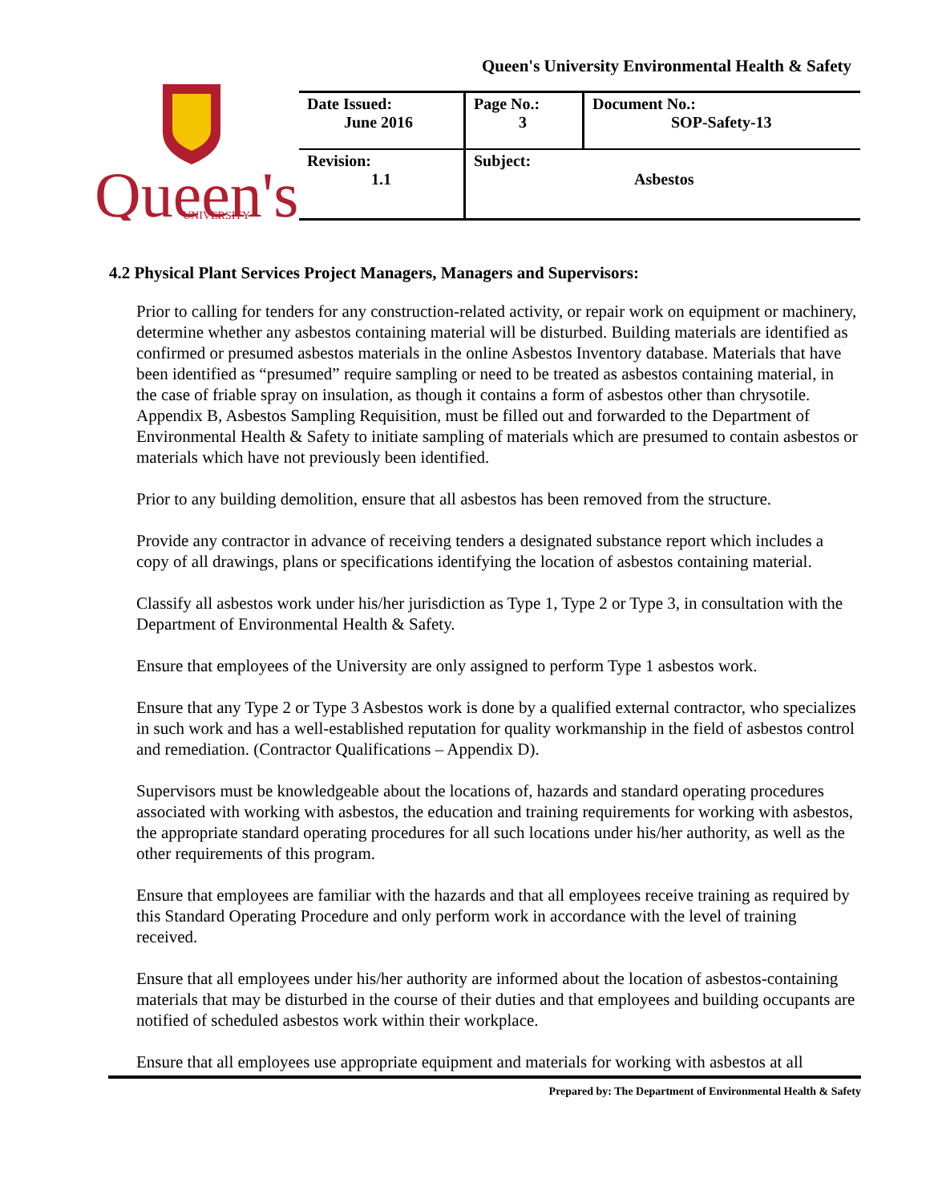Queen's University Environmental Health & Safety
Queen's
UNIVERSITY
| Date Issued: June 2016 | Page No.: 3 | Document No.: SOP-Safety-13 |
| Revision: 1.1 | Subject: Asbestos | |
4.2 Physical Plant Services Project Managers, Managers and Supervisors:
Prior to calling for tenders for any construction-related activity, or repair work on equipment or machinery, determine whether any asbestos containing material will be disturbed. Building materials are identified as confirmed or presumed asbestos materials in the online Asbestos Inventory database. Materials that have been identified as “presumed” require sampling or need to be treated as asbestos containing material, in the case of friable spray on insulation, as though it contains a form of asbestos other than chrysotile. Appendix B, Asbestos Sampling Requisition, must be filled out and forwarded to the Department of Environmental Health & Safety to initiate sampling of materials which are presumed to contain asbestos or materials which have not previously been identified.
Prior to any building demolition, ensure that all asbestos has been removed from the structure.
Provide any contractor in advance of receiving tenders a designated substance report which includes a copy of all drawings, plans or specifications identifying the location of asbestos containing material.
Classify all asbestos work under his/her jurisdiction as Type 1, Type 2 or Type 3, in consultation with the Department of Environmental Health & Safety.
Ensure that employees of the University are only assigned to perform Type 1 asbestos work.
Ensure that any Type 2 or Type 3 Asbestos work is done by a qualified external contractor, who specializes in such work and has a well-established reputation for quality workmanship in the field of asbestos control and remediation. (Contractor Qualifications – Appendix D).
Supervisors must be knowledgeable about the locations of, hazards and standard operating procedures associated with working with asbestos, the education and training requirements for working with asbestos, the appropriate standard operating procedures for all such locations under his/her authority, as well as the other requirements of this program.
Ensure that employees are familiar with the hazards and that all employees receive training as required by this Standard Operating Procedure and only perform work in accordance with the level of training received.
Ensure that all employees under his/her authority are informed about the location of asbestos-containing materials that may be disturbed in the course of their duties and that employees and building occupants are notified of scheduled asbestos work within their workplace.
Ensure that all employees use appropriate equipment and materials for working with asbestos at all
Prepared by: The Department of Environmental Health & Safety